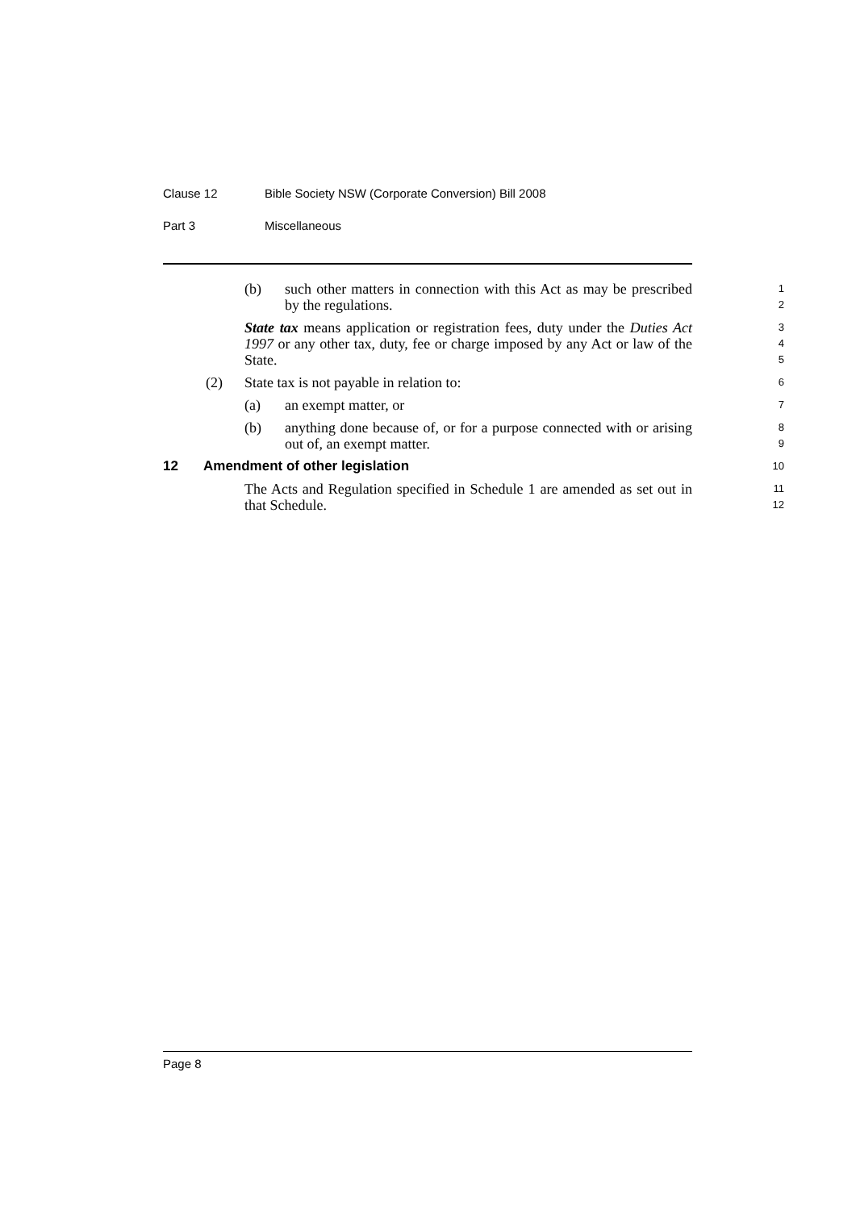Clause 12 Bible Society NSW (Corporate Conversion) Bill 2008
Part 3 Miscellaneous
(b) such other matters in connection with this Act as may be prescribed by the regulations.
1
2
State tax means application or registration fees, duty under the Duties Act 1997 or any other tax, duty, fee or charge imposed by any Act or law of the State.
3
4
5
(2) State tax is not payable in relation to:
6
(a) an exempt matter, or
7
(b) anything done because of, or for a purpose connected with or arising out of, an exempt matter.
8
9
12 Amendment of other legislation
10
The Acts and Regulation specified in Schedule 1 are amended as set out in that Schedule.
11
12
Page 8